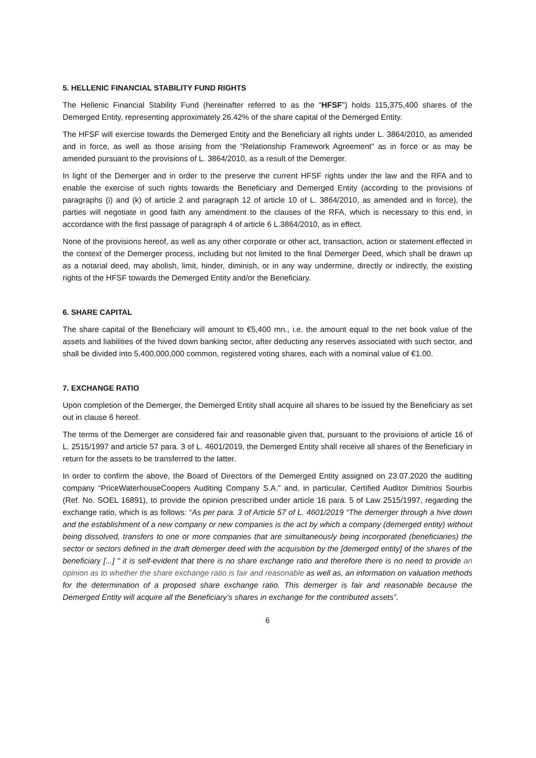5. HELLENIC FINANCIAL STABILITY FUND RIGHTS
The Hellenic Financial Stability Fund (hereinafter referred to as the “HFSF”) holds 115,375,400 shares of the Demerged Entity, representing approximately 26.42% of the share capital of the Demerged Entity.
The HFSF will exercise towards the Demerged Entity and the Beneficiary all rights under L. 3864/2010, as amended and in force, as well as those arising from the “Relationship Framework Agreement” as in force or as may be amended pursuant to the provisions of L. 3864/2010, as a result of the Demerger.
In light of the Demerger and in order to the preserve the current HFSF rights under the law and the RFA and to enable the exercise of such rights towards the Beneficiary and Demerged Entity (according to the provisions of paragraphs (i) and (k) of article 2 and paragraph 12 of article 10 of L. 3864/2010, as amended and in force), the parties will negotiate in good faith any amendment to the clauses of the RFA, which is necessary to this end, in accordance with the first passage of paragraph 4 of article 6 L.3864/2010, as in effect.
None of the provisions hereof, as well as any other corporate or other act, transaction, action or statement effected in the context of the Demerger process, including but not limited to the final Demerger Deed, which shall be drawn up as a notarial deed, may abolish, limit, hinder, diminish, or in any way undermine, directly or indirectly, the existing rights of the HFSF towards the Demerged Entity and/or the Beneficiary.
6. SHARE CAPITAL
The share capital of the Beneficiary will amount to €5,400 mn., i.e. the amount equal to the net book value of the assets and liabilities of the hived down banking sector, after deducting any reserves associated with such sector, and shall be divided into 5,400,000,000 common, registered voting shares, each with a nominal value of €1.00.
7. EXCHANGE RATIO
Upon completion of the Demerger, the Demerged Entity shall acquire all shares to be issued by the Beneficiary as set out in clause 6 hereof.
The terms of the Demerger are considered fair and reasonable given that, pursuant to the provisions of article 16 of L. 2515/1997 and article 57 para. 3 of L. 4601/2019, the Demerged Entity shall receive all shares of the Beneficiary in return for the assets to be transferred to the latter.
In order to confirm the above, the Board of Directors of the Demerged Entity assigned on 23.07.2020 the auditing company “PriceWaterhouseCoopers Auditing Company S.A.” and, in particular, Certified Auditor Dimitrios Sourbis (Ref. No. SOEL 16891), to provide the opinion prescribed under article 16 para. 5 of Law 2515/1997, regarding the exchange ratio, which is as follows: “As per para. 3 of Article 57 of L. 4601/2019 “The demerger through a hive down and the establishment of a new company or new companies is the act by which a company (demerged entity) without being dissolved, transfers to one or more companies that are simultaneously being incorporated (beneficiaries) the sector or sectors defined in the draft demerger deed with the acquisition by the [demerged entity] of the shares of the beneficiary [...] " it is self-evident that there is no share exchange ratio and therefore there is no need to provide an opinion as to whether the share exchange ratio is fair and reasonable as well as, an information on valuation methods for the determination of a proposed share exchange ratio. This demerger is fair and reasonable because the Demerged Entity will acquire all the Beneficiary’s shares in exchange for the contributed assets”.
6